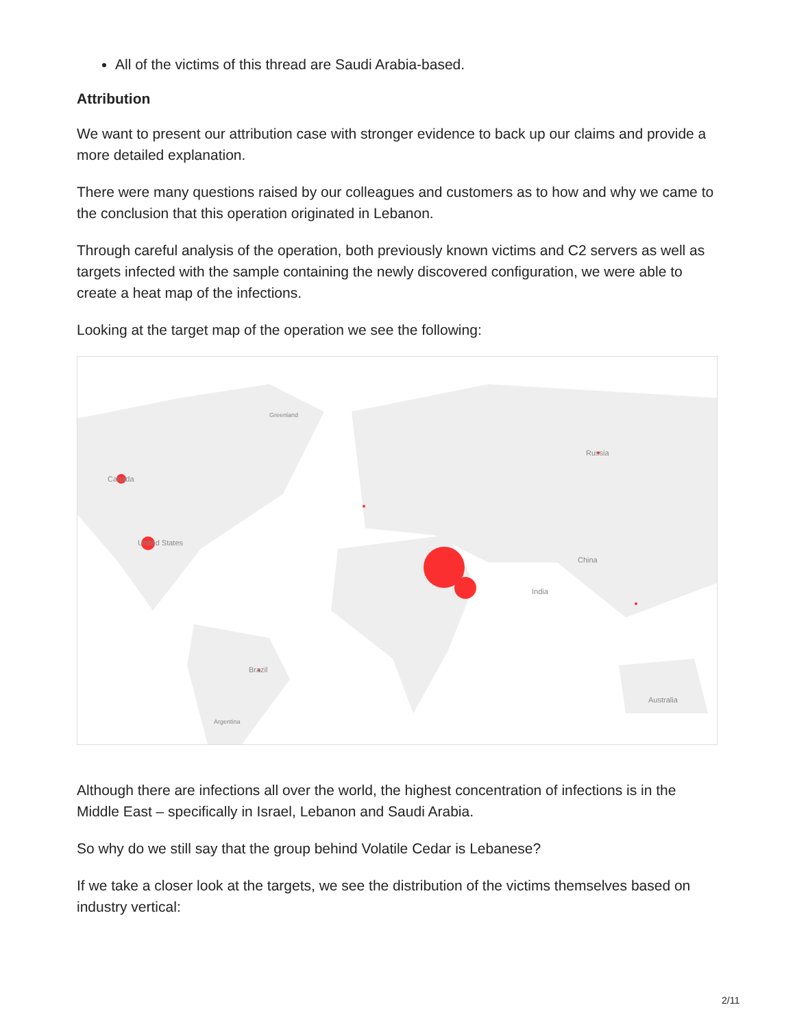All of the victims of this thread are Saudi Arabia-based.
Attribution
We want to present our attribution case with stronger evidence to back up our claims and provide a more detailed explanation.
There were many questions raised by our colleagues and customers as to how and why we came to the conclusion that this operation originated in Lebanon.
Through careful analysis of the operation, both previously known victims and C2 servers as well as targets infected with the sample containing the newly discovered configuration, we were able to create a heat map of the infections.
Looking at the target map of the operation we see the following:
Canada
United States
Brazil
Russia
China
India
Australia
Greenland
Argentina
Although there are infections all over the world, the highest concentration of infections is in the Middle East – specifically in Israel, Lebanon and Saudi Arabia.
So why do we still say that the group behind Volatile Cedar is Lebanese?
If we take a closer look at the targets, we see the distribution of the victims themselves based on industry vertical:
2/11